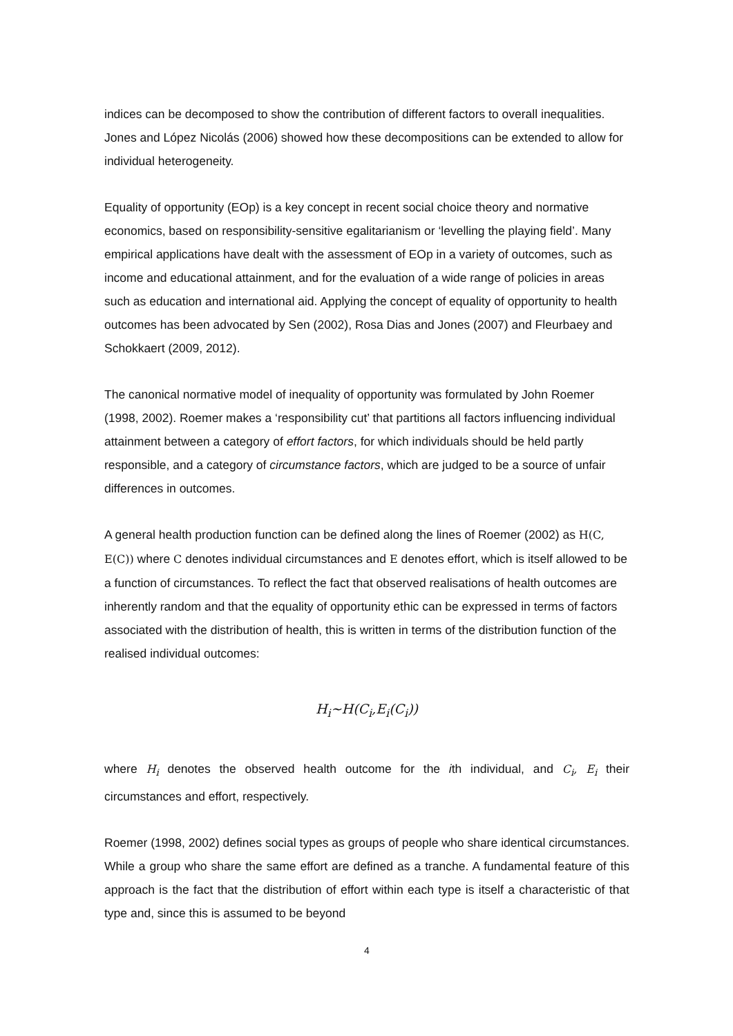indices can be decomposed to show the contribution of different factors to overall inequalities. Jones and López Nicolás (2006) showed how these decompositions can be extended to allow for individual heterogeneity.
Equality of opportunity (EOp) is a key concept in recent social choice theory and normative economics, based on responsibility-sensitive egalitarianism or ‘levelling the playing field’. Many empirical applications have dealt with the assessment of EOp in a variety of outcomes, such as income and educational attainment, and for the evaluation of a wide range of policies in areas such as education and international aid. Applying the concept of equality of opportunity to health outcomes has been advocated by Sen (2002), Rosa Dias and Jones (2007) and Fleurbaey and Schokkaert (2009, 2012).
The canonical normative model of inequality of opportunity was formulated by John Roemer (1998, 2002). Roemer makes a ‘responsibility cut’ that partitions all factors influencing individual attainment between a category of effort factors, for which individuals should be held partly responsible, and a category of circumstance factors, which are judged to be a source of unfair differences in outcomes.
A general health production function can be defined along the lines of Roemer (2002) as H(C, E(C)) where C denotes individual circumstances and E denotes effort, which is itself allowed to be a function of circumstances. To reflect the fact that observed realisations of health outcomes are inherently random and that the equality of opportunity ethic can be expressed in terms of factors associated with the distribution of health, this is written in terms of the distribution function of the realised individual outcomes:
H<sub>i</sub>~H(C<sub>i</sub>,E<sub>i</sub>(C<sub>i</sub>))
where H<sub>i</sub> denotes the observed health outcome for the ith individual, and C<sub>i</sub>, E<sub>i</sub> their circumstances and effort, respectively.
Roemer (1998, 2002) defines social types as groups of people who share identical circumstances. While a group who share the same effort are defined as a tranche. A fundamental feature of this approach is the fact that the distribution of effort within each type is itself a characteristic of that type and, since this is assumed to be beyond
4